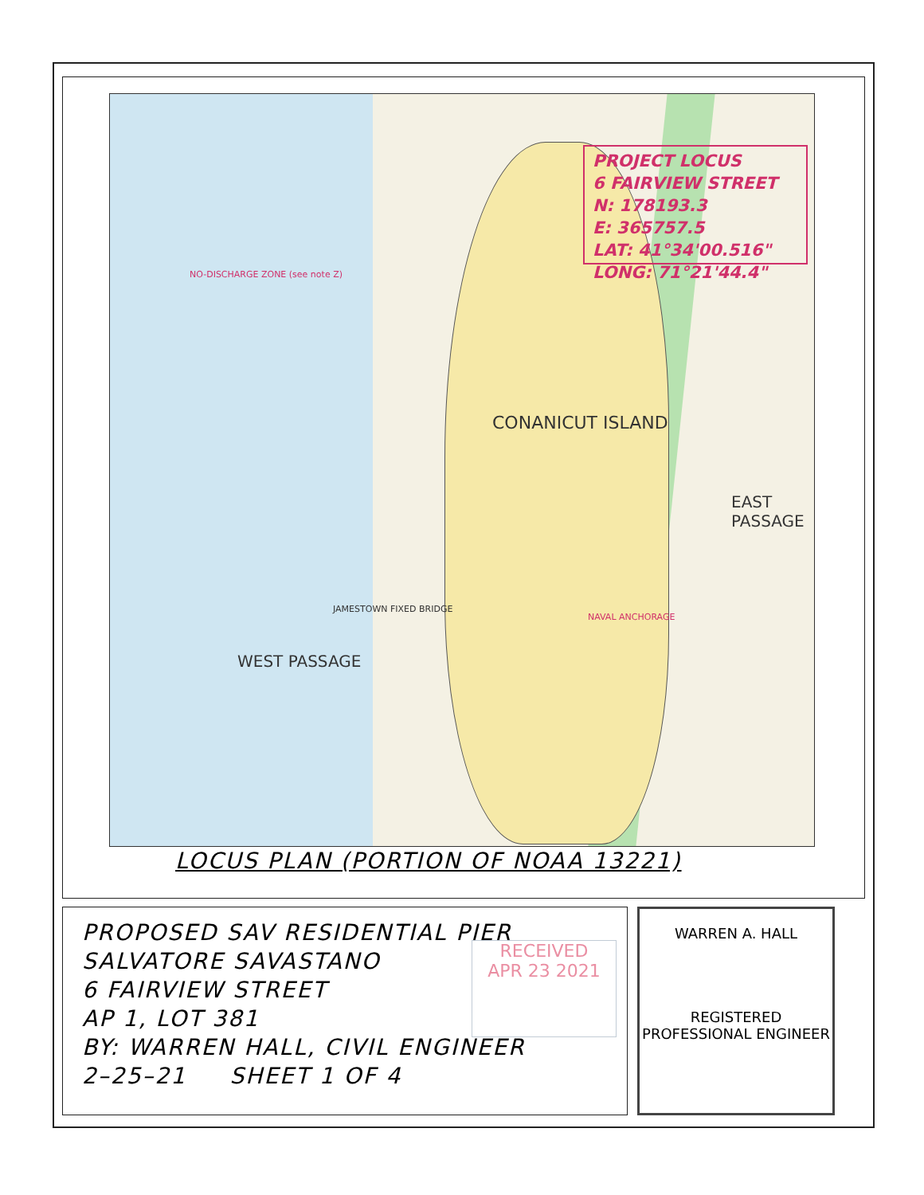CONANICUT ISLAND
WEST PASSAGE
EAST PASSAGE
NO-DISCHARGE ZONE (see note Z)
JAMESTOWN FIXED BRIDGE
NAVAL ANCHORAGE
PROJECT LOCUS
6 FAIRVIEW STREET
N: 178193.3
E: 365757.5
LAT: 41°34'00.516"
LONG: 71°21'44.4"
LOCUS PLAN (PORTION OF NOAA 13221)
PROPOSED SAV RESIDENTIAL PIER
SALVATORE SAVASTANO
6 FAIRVIEW STREET
AP 1, LOT 381
BY: WARREN HALL, CIVIL ENGINEER
2–25–21 SHEET 1 OF 4
RECEIVED
APR 23 2021
WARREN A. HALL
REGISTERED
PROFESSIONAL ENGINEER